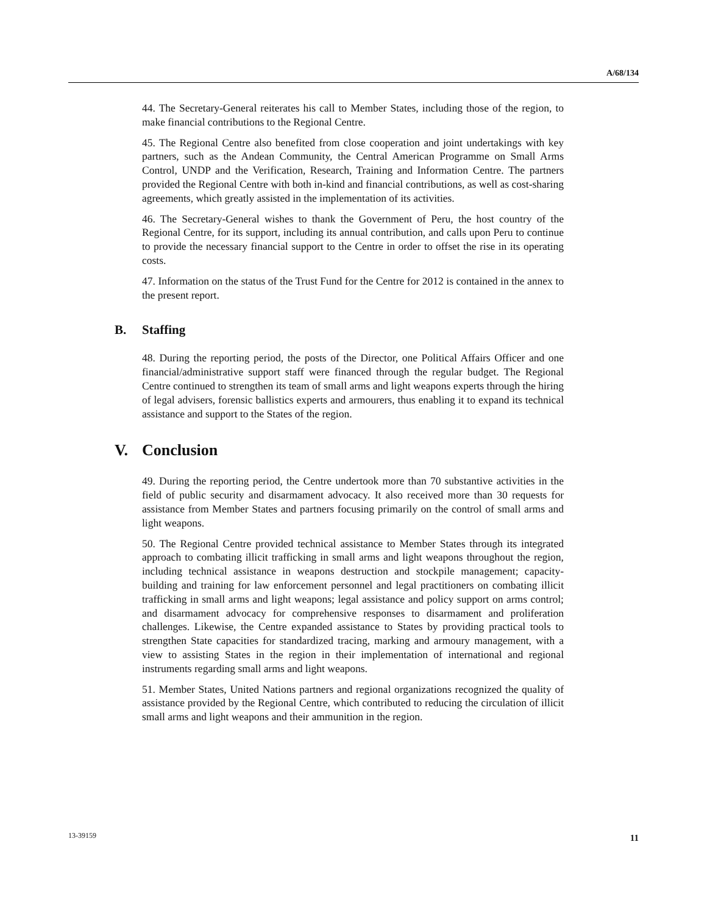A/68/134
44. The Secretary-General reiterates his call to Member States, including those of the region, to make financial contributions to the Regional Centre.
45. The Regional Centre also benefited from close cooperation and joint undertakings with key partners, such as the Andean Community, the Central American Programme on Small Arms Control, UNDP and the Verification, Research, Training and Information Centre. The partners provided the Regional Centre with both in-kind and financial contributions, as well as cost-sharing agreements, which greatly assisted in the implementation of its activities.
46. The Secretary-General wishes to thank the Government of Peru, the host country of the Regional Centre, for its support, including its annual contribution, and calls upon Peru to continue to provide the necessary financial support to the Centre in order to offset the rise in its operating costs.
47. Information on the status of the Trust Fund for the Centre for 2012 is contained in the annex to the present report.
B. Staffing
48. During the reporting period, the posts of the Director, one Political Affairs Officer and one financial/administrative support staff were financed through the regular budget. The Regional Centre continued to strengthen its team of small arms and light weapons experts through the hiring of legal advisers, forensic ballistics experts and armourers, thus enabling it to expand its technical assistance and support to the States of the region.
V. Conclusion
49. During the reporting period, the Centre undertook more than 70 substantive activities in the field of public security and disarmament advocacy. It also received more than 30 requests for assistance from Member States and partners focusing primarily on the control of small arms and light weapons.
50. The Regional Centre provided technical assistance to Member States through its integrated approach to combating illicit trafficking in small arms and light weapons throughout the region, including technical assistance in weapons destruction and stockpile management; capacity-building and training for law enforcement personnel and legal practitioners on combating illicit trafficking in small arms and light weapons; legal assistance and policy support on arms control; and disarmament advocacy for comprehensive responses to disarmament and proliferation challenges. Likewise, the Centre expanded assistance to States by providing practical tools to strengthen State capacities for standardized tracing, marking and armoury management, with a view to assisting States in the region in their implementation of international and regional instruments regarding small arms and light weapons.
51. Member States, United Nations partners and regional organizations recognized the quality of assistance provided by the Regional Centre, which contributed to reducing the circulation of illicit small arms and light weapons and their ammunition in the region.
13-39159
11